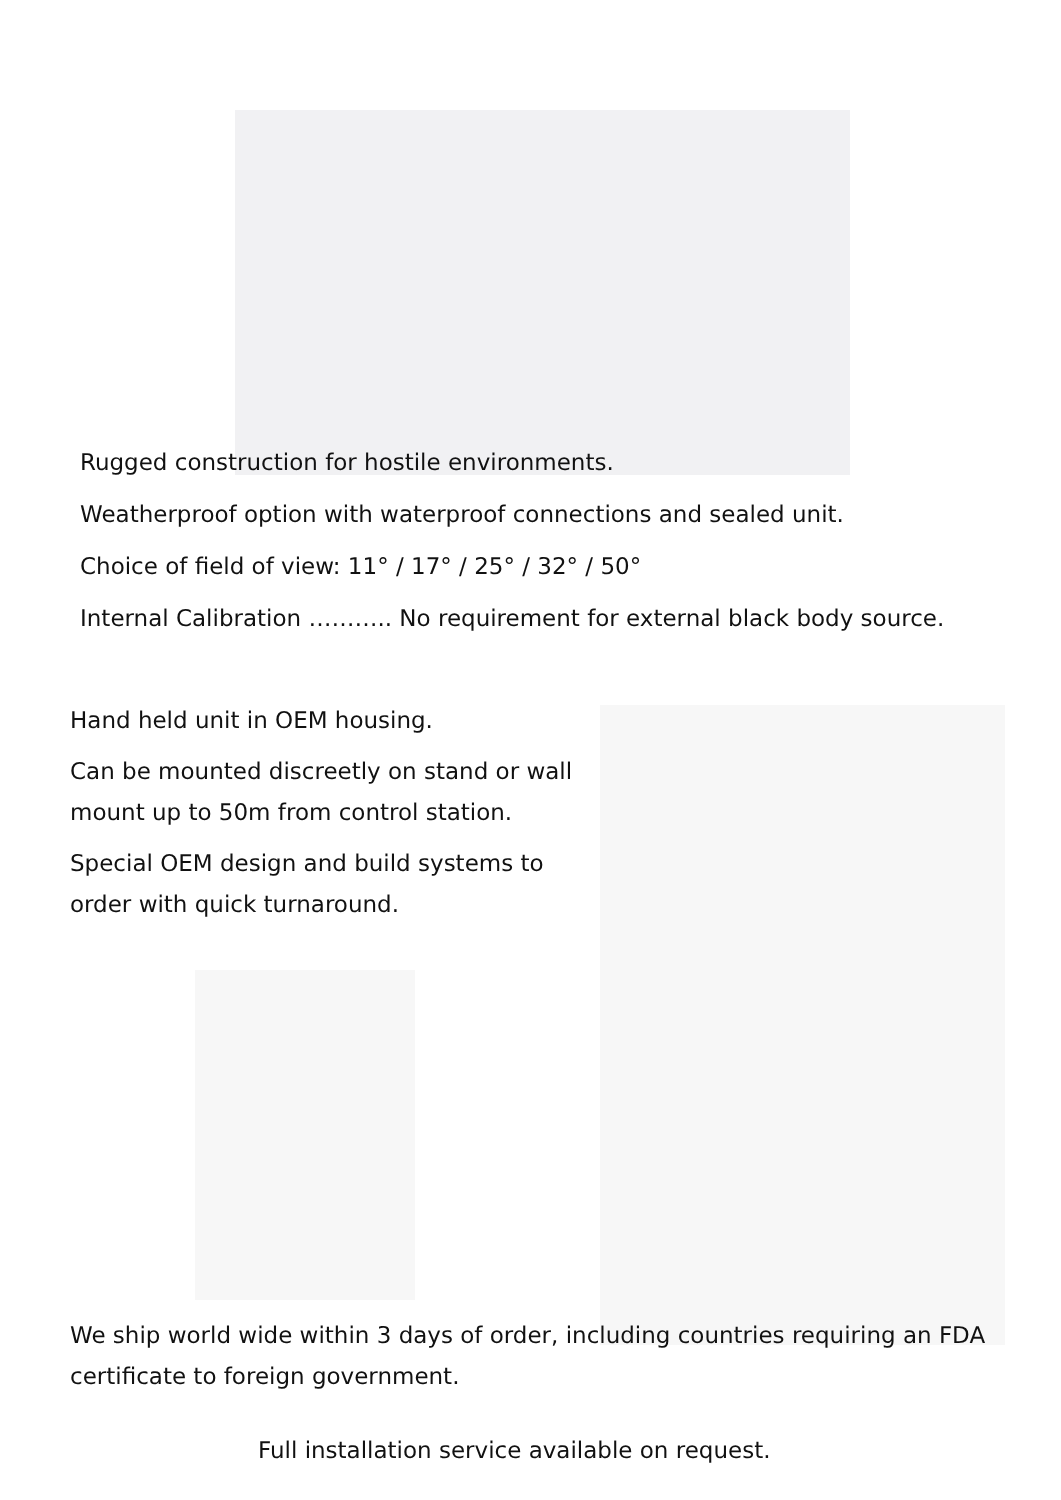Rugged construction for hostile environments.
Weatherproof option with waterproof connections and sealed unit.
Choice of field of view: 11° / 17° / 25° / 32° / 50°
Internal Calibration ……….. No requirement for external black body source.
Hand held unit in OEM housing.
Can be mounted discreetly on stand or wall mount up to 50m from control station.
Special OEM design and build systems to order with quick turnaround.
We ship world wide within 3 days of order, including countries requiring an FDA certificate to foreign government.
Full installation service available on request.